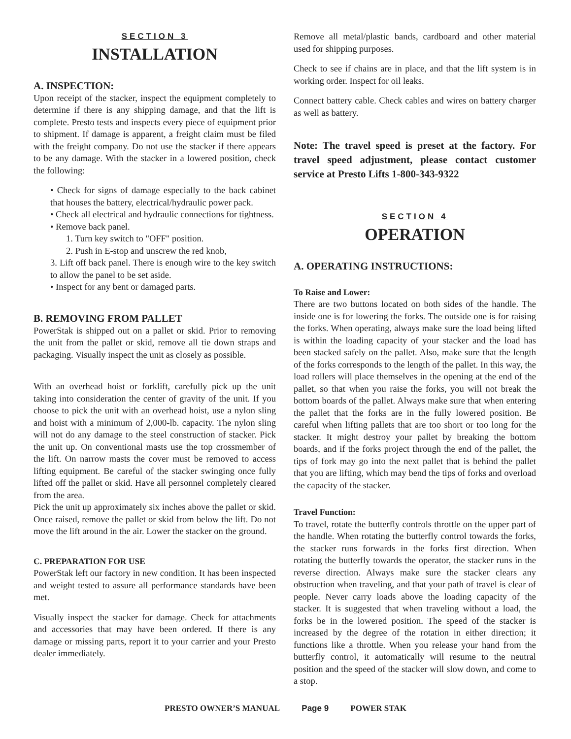SECTION 3
INSTALLATION
A. INSPECTION:
Upon receipt of the stacker, inspect the equipment completely to determine if there is any shipping damage, and that the lift is complete. Presto tests and inspects every piece of equipment prior to shipment. If damage is apparent, a freight claim must be filed with the freight company. Do not use the stacker if there appears to be any damage. With the stacker in a lowered position, check the following:
• Check for signs of damage especially to the back cabinet that houses the battery, electrical/hydraulic power pack.
• Check all electrical and hydraulic connections for tightness.
• Remove back panel.
1. Turn key switch to "OFF" position.
2. Push in E-stop and unscrew the red knob,
3. Lift off back panel. There is enough wire to the key switch to allow the panel to be set aside.
• Inspect for any bent or damaged parts.
B. REMOVING FROM PALLET
PowerStak is shipped out on a pallet or skid. Prior to removing the unit from the pallet or skid, remove all tie down straps and packaging. Visually inspect the unit as closely as possible.
With an overhead hoist or forklift, carefully pick up the unit taking into consideration the center of gravity of the unit. If you choose to pick the unit with an overhead hoist, use a nylon sling and hoist with a minimum of 2,000-lb. capacity. The nylon sling will not do any damage to the steel construction of stacker. Pick the unit up. On conventional masts use the top crossmember of the lift. On narrow masts the cover must be removed to access lifting equipment. Be careful of the stacker swinging once fully lifted off the pallet or skid. Have all personnel completely cleared from the area.
Pick the unit up approximately six inches above the pallet or skid. Once raised, remove the pallet or skid from below the lift. Do not move the lift around in the air. Lower the stacker on the ground.
C. PREPARATION FOR USE
PowerStak left our factory in new condition. It has been inspected and weight tested to assure all performance standards have been met.
Visually inspect the stacker for damage. Check for attachments and accessories that may have been ordered. If there is any damage or missing parts, report it to your carrier and your Presto dealer immediately.
Remove all metal/plastic bands, cardboard and other material used for shipping purposes.
Check to see if chains are in place, and that the lift system is in working order. Inspect for oil leaks.
Connect battery cable. Check cables and wires on battery charger as well as battery.
Note: The travel speed is preset at the factory. For travel speed adjustment, please contact customer service at Presto Lifts 1-800-343-9322
SECTION 4
OPERATION
A. OPERATING INSTRUCTIONS:
To Raise and Lower:
There are two buttons located on both sides of the handle. The inside one is for lowering the forks. The outside one is for raising the forks. When operating, always make sure the load being lifted is within the loading capacity of your stacker and the load has been stacked safely on the pallet. Also, make sure that the length of the forks corresponds to the length of the pallet. In this way, the load rollers will place themselves in the opening at the end of the pallet, so that when you raise the forks, you will not break the bottom boards of the pallet. Always make sure that when entering the pallet that the forks are in the fully lowered position. Be careful when lifting pallets that are too short or too long for the stacker. It might destroy your pallet by breaking the bottom boards, and if the forks project through the end of the pallet, the tips of fork may go into the next pallet that is behind the pallet that you are lifting, which may bend the tips of forks and overload the capacity of the stacker.
Travel Function:
To travel, rotate the butterfly controls throttle on the upper part of the handle. When rotating the butterfly control towards the forks, the stacker runs forwards in the forks first direction. When rotating the butterfly towards the operator, the stacker runs in the reverse direction. Always make sure the stacker clears any obstruction when traveling, and that your path of travel is clear of people. Never carry loads above the loading capacity of the stacker. It is suggested that when traveling without a load, the forks be in the lowered position. The speed of the stacker is increased by the degree of the rotation in either direction; it functions like a throttle. When you release your hand from the butterfly control, it automatically will resume to the neutral position and the speed of the stacker will slow down, and come to a stop.
PRESTO OWNER’S MANUAL Page 9 POWER STAK